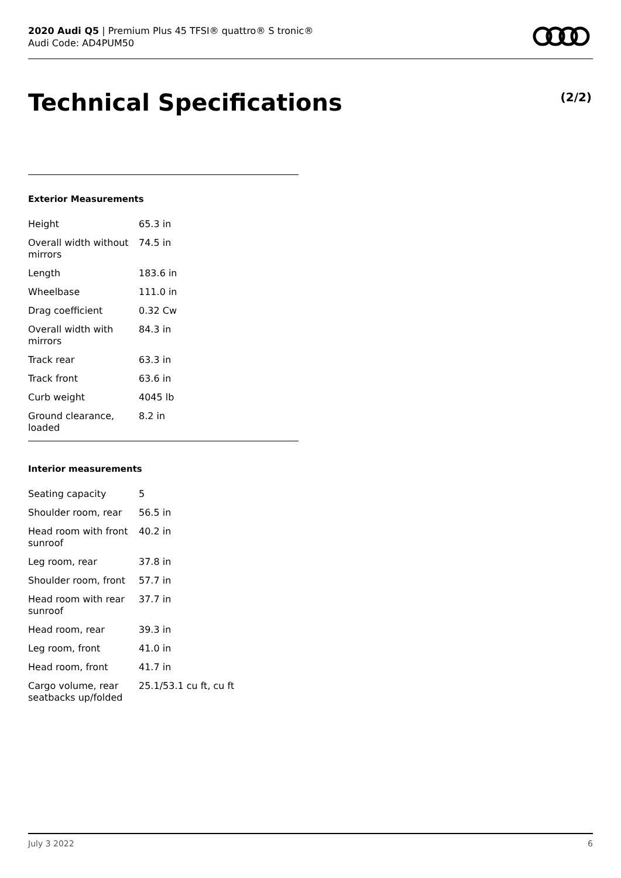2020 Audi Q5 | Premium Plus 45 TFSI® quattro® S tronic®
Audi Code: AD4PUM50
Technical Specifications (2/2)
Exterior Measurements
| Height | 65.3 in |
| Overall width without mirrors | 74.5 in |
| Length | 183.6 in |
| Wheelbase | 111.0 in |
| Drag coefficient | 0.32 Cw |
| Overall width with mirrors | 84.3 in |
| Track rear | 63.3 in |
| Track front | 63.6 in |
| Curb weight | 4045 lb |
| Ground clearance, loaded | 8.2 in |
Interior measurements
| Seating capacity | 5 |
| Shoulder room, rear | 56.5 in |
| Head room with front sunroof | 40.2 in |
| Leg room, rear | 37.8 in |
| Shoulder room, front | 57.7 in |
| Head room with rear sunroof | 37.7 in |
| Head room, rear | 39.3 in |
| Leg room, front | 41.0 in |
| Head room, front | 41.7 in |
| Cargo volume, rear seatbacks up/folded | 25.1/53.1 cu ft, cu ft |
July 3 2022 6